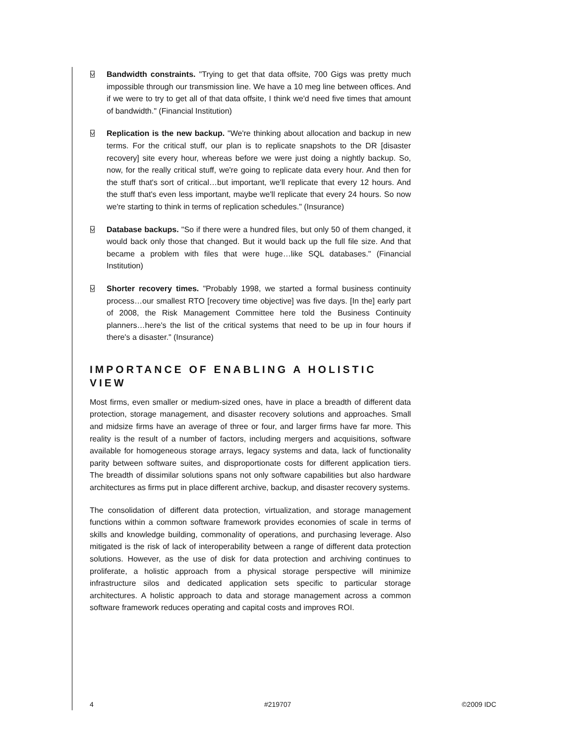⍌ Bandwidth constraints. "Trying to get that data offsite, 700 Gigs was pretty much impossible through our transmission line. We have a 10 meg line between offices. And if we were to try to get all of that data offsite, I think we'd need five times that amount of bandwidth." (Financial Institution)
⍌ Replication is the new backup. "We're thinking about allocation and backup in new terms. For the critical stuff, our plan is to replicate snapshots to the DR [disaster recovery] site every hour, whereas before we were just doing a nightly backup. So, now, for the really critical stuff, we're going to replicate data every hour. And then for the stuff that's sort of critical…but important, we'll replicate that every 12 hours. And the stuff that's even less important, maybe we'll replicate that every 24 hours. So now we're starting to think in terms of replication schedules." (Insurance)
⍌ Database backups. "So if there were a hundred files, but only 50 of them changed, it would back only those that changed. But it would back up the full file size. And that became a problem with files that were huge…like SQL databases." (Financial Institution)
⍌ Shorter recovery times. "Probably 1998, we started a formal business continuity process…our smallest RTO [recovery time objective] was five days. [In the] early part of 2008, the Risk Management Committee here told the Business Continuity planners…here's the list of the critical systems that need to be up in four hours if there's a disaster." (Insurance)
IMPORTANCE OF ENABLING A HOLISTIC VIEW
Most firms, even smaller or medium-sized ones, have in place a breadth of different data protection, storage management, and disaster recovery solutions and approaches. Small and midsize firms have an average of three or four, and larger firms have far more. This reality is the result of a number of factors, including mergers and acquisitions, software available for homogeneous storage arrays, legacy systems and data, lack of functionality parity between software suites, and disproportionate costs for different application tiers. The breadth of dissimilar solutions spans not only software capabilities but also hardware architectures as firms put in place different archive, backup, and disaster recovery systems.
The consolidation of different data protection, virtualization, and storage management functions within a common software framework provides economies of scale in terms of skills and knowledge building, commonality of operations, and purchasing leverage. Also mitigated is the risk of lack of interoperability between a range of different data protection solutions. However, as the use of disk for data protection and archiving continues to proliferate, a holistic approach from a physical storage perspective will minimize infrastructure silos and dedicated application sets specific to particular storage architectures. A holistic approach to data and storage management across a common software framework reduces operating and capital costs and improves ROI.
4 #219707 ©2009 IDC